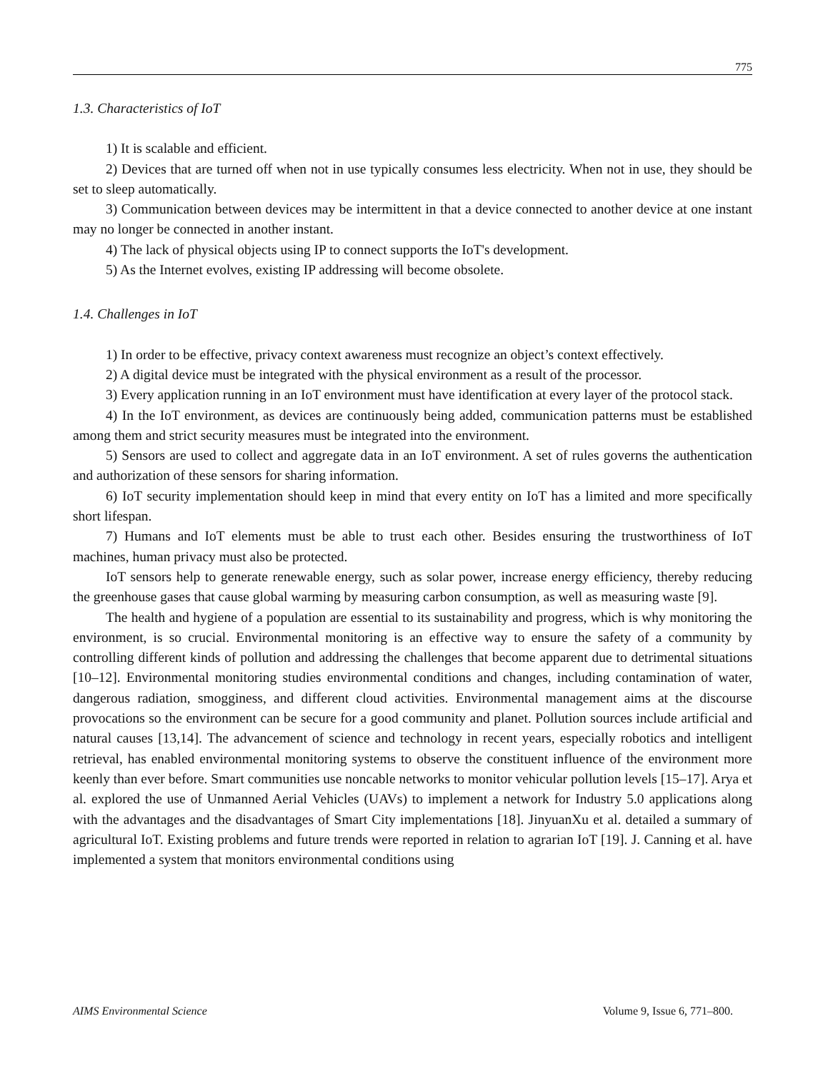775
1.3. Characteristics of IoT
1) It is scalable and efficient.
2) Devices that are turned off when not in use typically consumes less electricity. When not in use, they should be set to sleep automatically.
3) Communication between devices may be intermittent in that a device connected to another device at one instant may no longer be connected in another instant.
4) The lack of physical objects using IP to connect supports the IoT's development.
5) As the Internet evolves, existing IP addressing will become obsolete.
1.4. Challenges in IoT
1) In order to be effective, privacy context awareness must recognize an object’s context effectively.
2) A digital device must be integrated with the physical environment as a result of the processor.
3) Every application running in an IoT environment must have identification at every layer of the protocol stack.
4) In the IoT environment, as devices are continuously being added, communication patterns must be established among them and strict security measures must be integrated into the environment.
5) Sensors are used to collect and aggregate data in an IoT environment. A set of rules governs the authentication and authorization of these sensors for sharing information.
6) IoT security implementation should keep in mind that every entity on IoT has a limited and more specifically short lifespan.
7) Humans and IoT elements must be able to trust each other. Besides ensuring the trustworthiness of IoT machines, human privacy must also be protected.
IoT sensors help to generate renewable energy, such as solar power, increase energy efficiency, thereby reducing the greenhouse gases that cause global warming by measuring carbon consumption, as well as measuring waste [9].
The health and hygiene of a population are essential to its sustainability and progress, which is why monitoring the environment, is so crucial. Environmental monitoring is an effective way to ensure the safety of a community by controlling different kinds of pollution and addressing the challenges that become apparent due to detrimental situations [10–12]. Environmental monitoring studies environmental conditions and changes, including contamination of water, dangerous radiation, smogginess, and different cloud activities. Environmental management aims at the discourse provocations so the environment can be secure for a good community and planet. Pollution sources include artificial and natural causes [13,14]. The advancement of science and technology in recent years, especially robotics and intelligent retrieval, has enabled environmental monitoring systems to observe the constituent influence of the environment more keenly than ever before. Smart communities use noncable networks to monitor vehicular pollution levels [15–17]. Arya et al. explored the use of Unmanned Aerial Vehicles (UAVs) to implement a network for Industry 5.0 applications along with the advantages and the disadvantages of Smart City implementations [18]. JinyuanXu et al. detailed a summary of agricultural IoT. Existing problems and future trends were reported in relation to agrarian IoT [19]. J. Canning et al. have implemented a system that monitors environmental conditions using
AIMS Environmental Science Volume 9, Issue 6, 771–800.